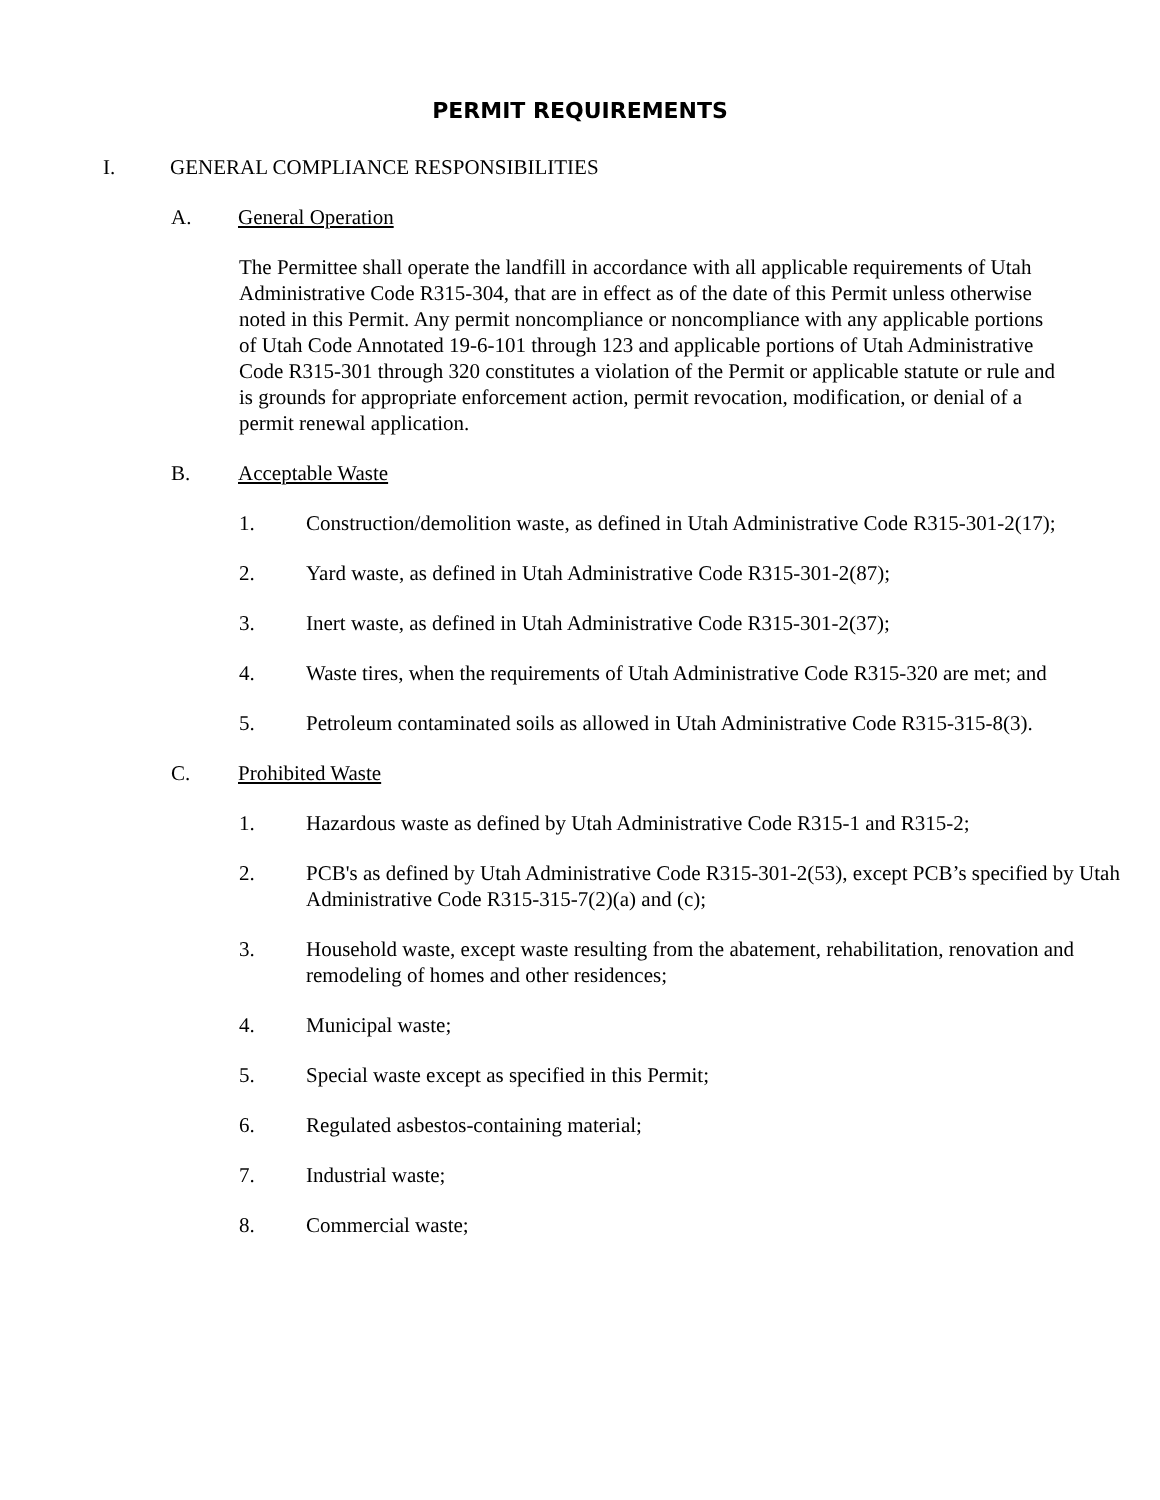PERMIT REQUIREMENTS
I. GENERAL COMPLIANCE RESPONSIBILITIES
A. General Operation
The Permittee shall operate the landfill in accordance with all applicable requirements of Utah Administrative Code R315-304, that are in effect as of the date of this Permit unless otherwise noted in this Permit. Any permit noncompliance or noncompliance with any applicable portions of Utah Code Annotated 19-6-101 through 123 and applicable portions of Utah Administrative Code R315-301 through 320 constitutes a violation of the Permit or applicable statute or rule and is grounds for appropriate enforcement action, permit revocation, modification, or denial of a permit renewal application.
B. Acceptable Waste
1. Construction/demolition waste, as defined in Utah Administrative Code R315-301-2(17);
2. Yard waste, as defined in Utah Administrative Code R315-301-2(87);
3. Inert waste, as defined in Utah Administrative Code R315-301-2(37);
4. Waste tires, when the requirements of Utah Administrative Code R315-320 are met; and
5. Petroleum contaminated soils as allowed in Utah Administrative Code R315-315-8(3).
C. Prohibited Waste
1. Hazardous waste as defined by Utah Administrative Code R315-1 and R315-2;
2. PCB's as defined by Utah Administrative Code R315-301-2(53), except PCB’s specified by Utah Administrative Code R315-315-7(2)(a) and (c);
3. Household waste, except waste resulting from the abatement, rehabilitation, renovation and remodeling of homes and other residences;
4. Municipal waste;
5. Special waste except as specified in this Permit;
6. Regulated asbestos-containing material;
7. Industrial waste;
8. Commercial waste;